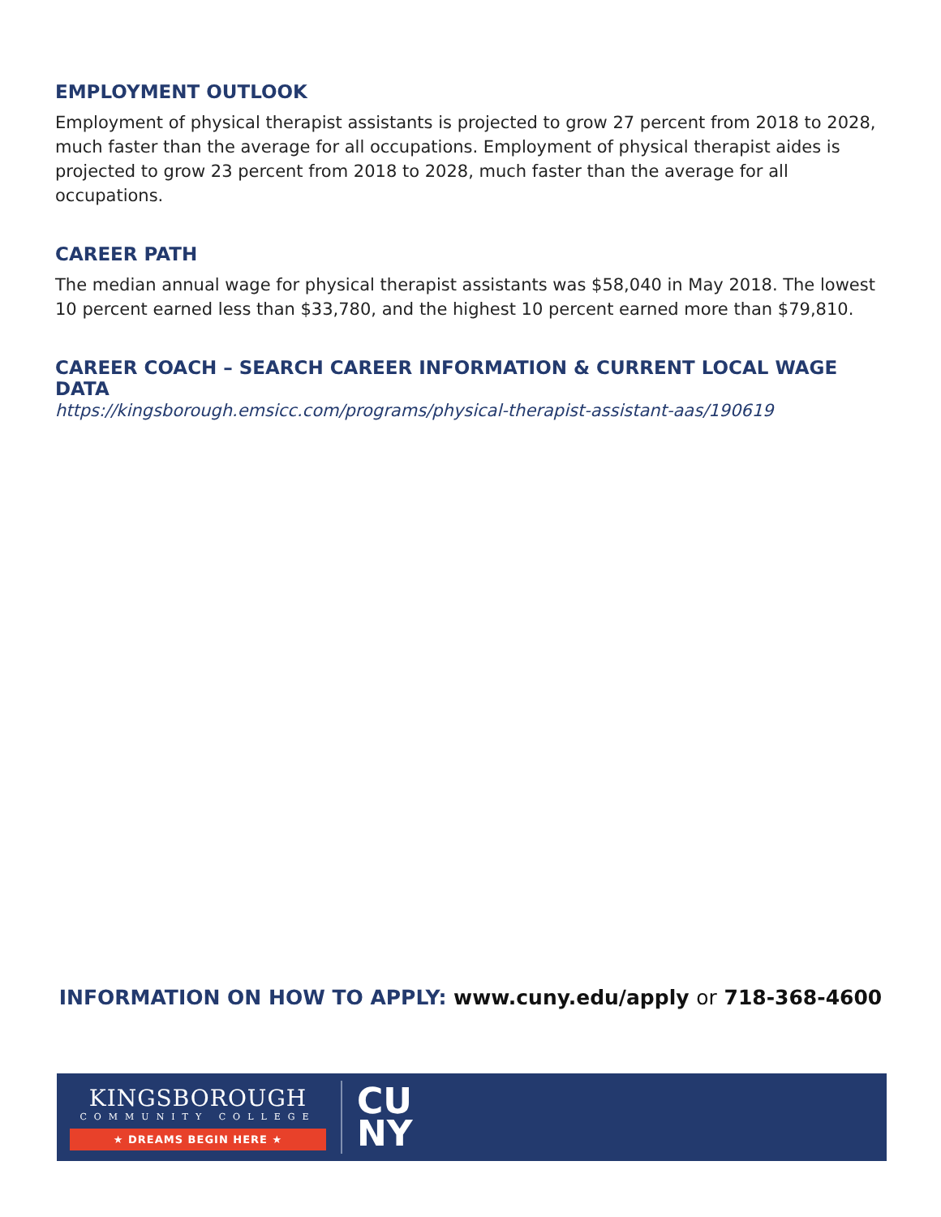EMPLOYMENT OUTLOOK
Employment of physical therapist assistants is projected to grow 27 percent from 2018 to 2028, much faster than the average for all occupations. Employment of physical therapist aides is projected to grow 23 percent from 2018 to 2028, much faster than the average for all occupations.
CAREER PATH
The median annual wage for physical therapist assistants was $58,040 in May 2018. The lowest 10 percent earned less than $33,780, and the highest 10 percent earned more than $79,810.
CAREER COACH – SEARCH CAREER INFORMATION & CURRENT LOCAL WAGE DATA
https://kingsborough.emsicc.com/programs/physical-therapist-assistant-aas/190619
INFORMATION ON HOW TO APPLY: www.cuny.edu/apply or 718-368-4600
KINGSBOROUGH
COMMUNITY COLLEGE
★ DREAMS BEGIN HERE ★
CU
NY